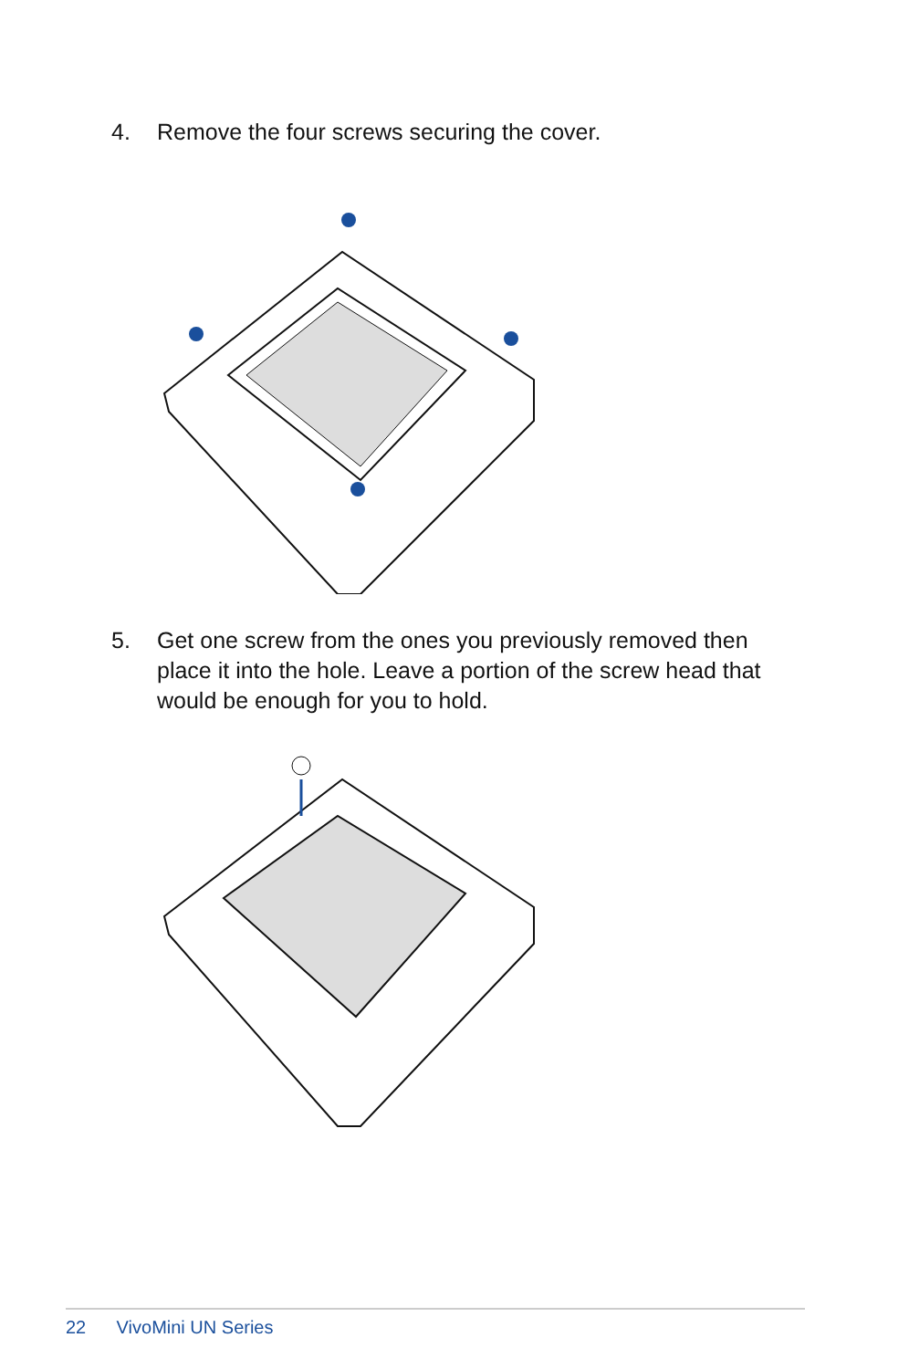4. Remove the four screws securing the cover.
5. Get one screw from the ones you previously removed then place it into the hole. Leave a portion of the screw head that would be enough for you to hold.
22 VivoMini UN Series